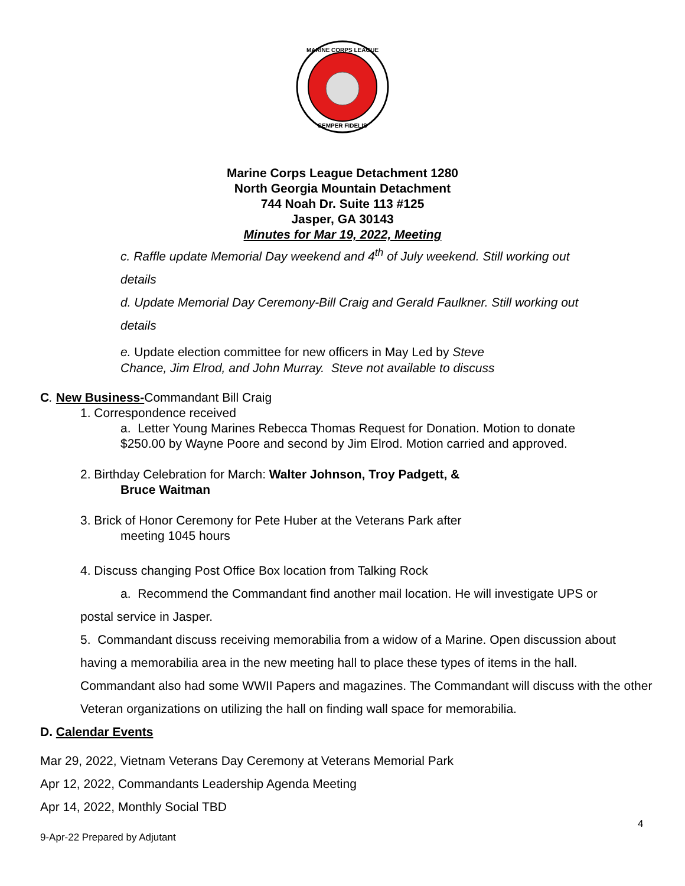MARINE CORPS LEAGUE
SEMPER FIDELIS
Marine Corps League Detachment 1280
North Georgia Mountain Detachment
744 Noah Dr. Suite 113 #125
Jasper, GA 30143
Minutes for Mar 19, 2022, Meeting
c. Raffle update Memorial Day weekend and 4<sup>th</sup> of July weekend. Still working out
details
d. Update Memorial Day Ceremony-Bill Craig and Gerald Faulkner. Still working out
details
e. Update election committee for new officers in May Led by Steve
Chance, Jim Elrod, and John Murray. Steve not available to discuss
C. New Business-Commandant Bill Craig
1. Correspondence received
a. Letter Young Marines Rebecca Thomas Request for Donation. Motion to donate
$250.00 by Wayne Poore and second by Jim Elrod. Motion carried and approved.
2. Birthday Celebration for March: Walter Johnson, Troy Padgett, &
Bruce Waitman
3. Brick of Honor Ceremony for Pete Huber at the Veterans Park after
meeting 1045 hours
4. Discuss changing Post Office Box location from Talking Rock
a. Recommend the Commandant find another mail location. He will investigate UPS or
postal service in Jasper.
5. Commandant discuss receiving memorabilia from a widow of a Marine. Open discussion about having a memorabilia area in the new meeting hall to place these types of items in the hall. Commandant also had some WWII Papers and magazines. The Commandant will discuss with the other Veteran organizations on utilizing the hall on finding wall space for memorabilia.
D. Calendar Events
Mar 29, 2022, Vietnam Veterans Day Ceremony at Veterans Memorial Park
Apr 12, 2022, Commandants Leadership Agenda Meeting
Apr 14, 2022, Monthly Social TBD
4
9-Apr-22 Prepared by Adjutant